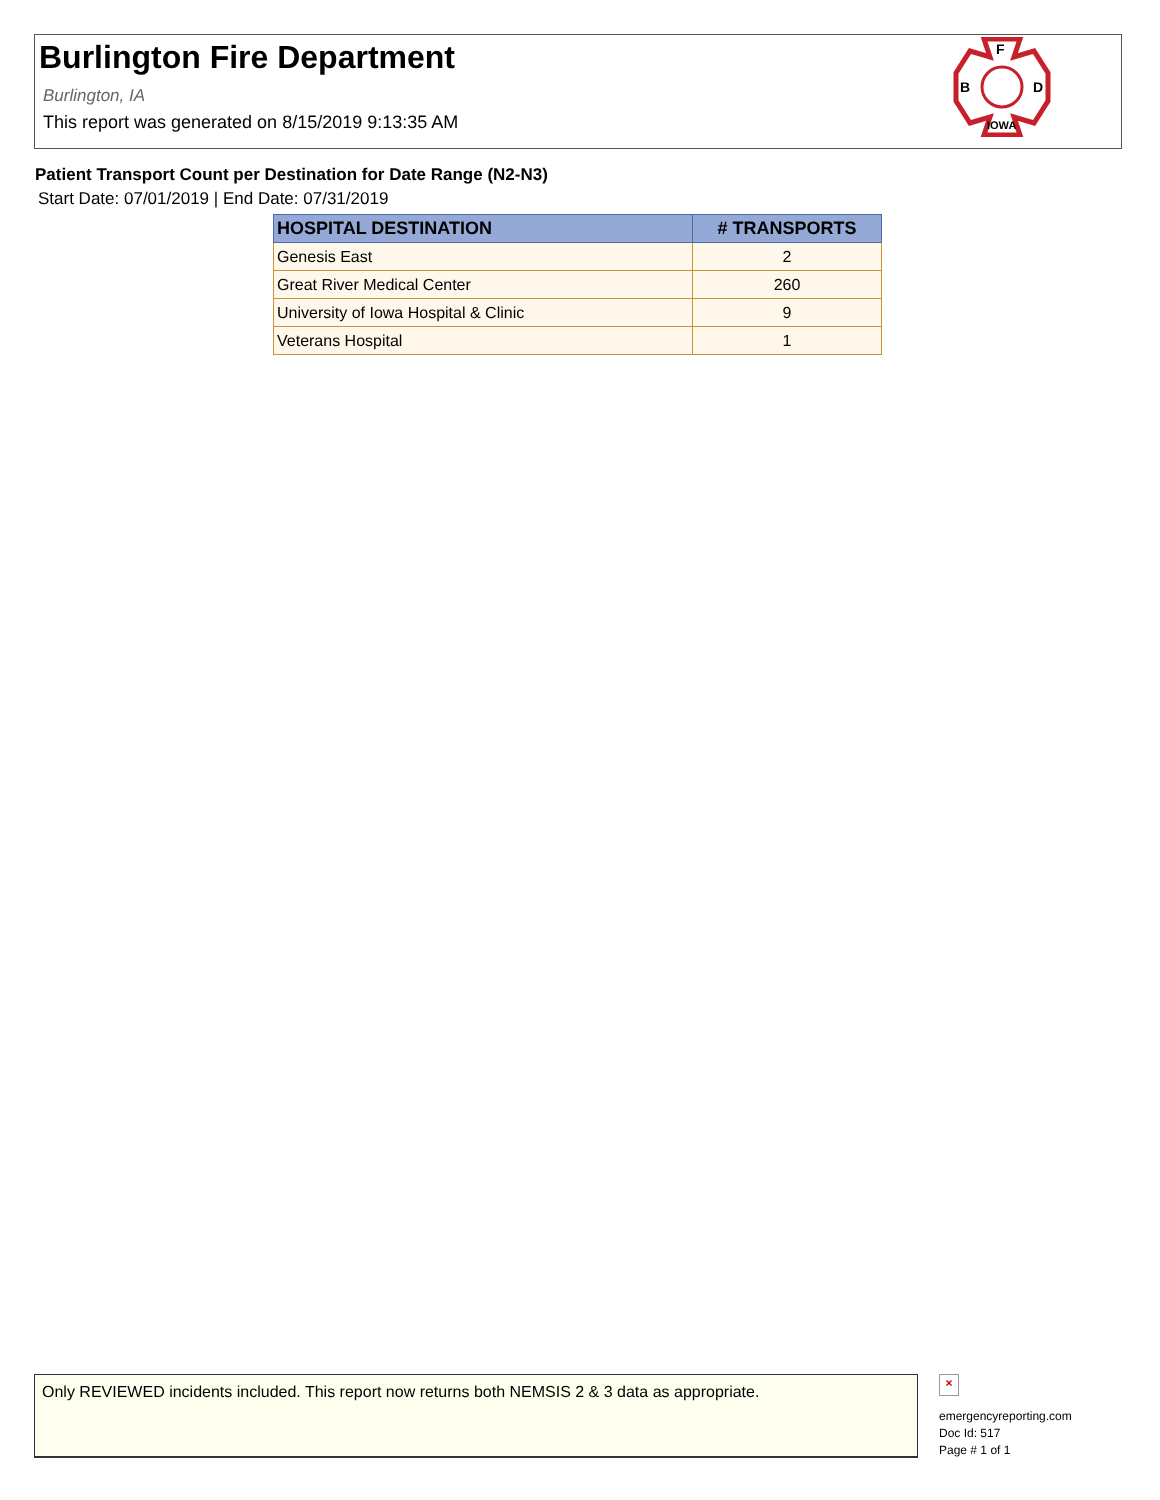Burlington Fire Department
Burlington, IA
This report was generated on 8/15/2019 9:13:35 AM
F
B
D
IOWA
Patient Transport Count per Destination for Date Range (N2-N3)
Start Date: 07/01/2019 | End Date: 07/31/2019
| HOSPITAL DESTINATION | # TRANSPORTS |
| --- | --- |
| Genesis East | 2 |
| Great River Medical Center | 260 |
| University of Iowa Hospital & Clinic | 9 |
| Veterans Hospital | 1 |
Only REVIEWED incidents included. This report now returns both NEMSIS 2 & 3 data as appropriate.
×
emergencyreporting.com
Doc Id: 517
Page # 1 of 1